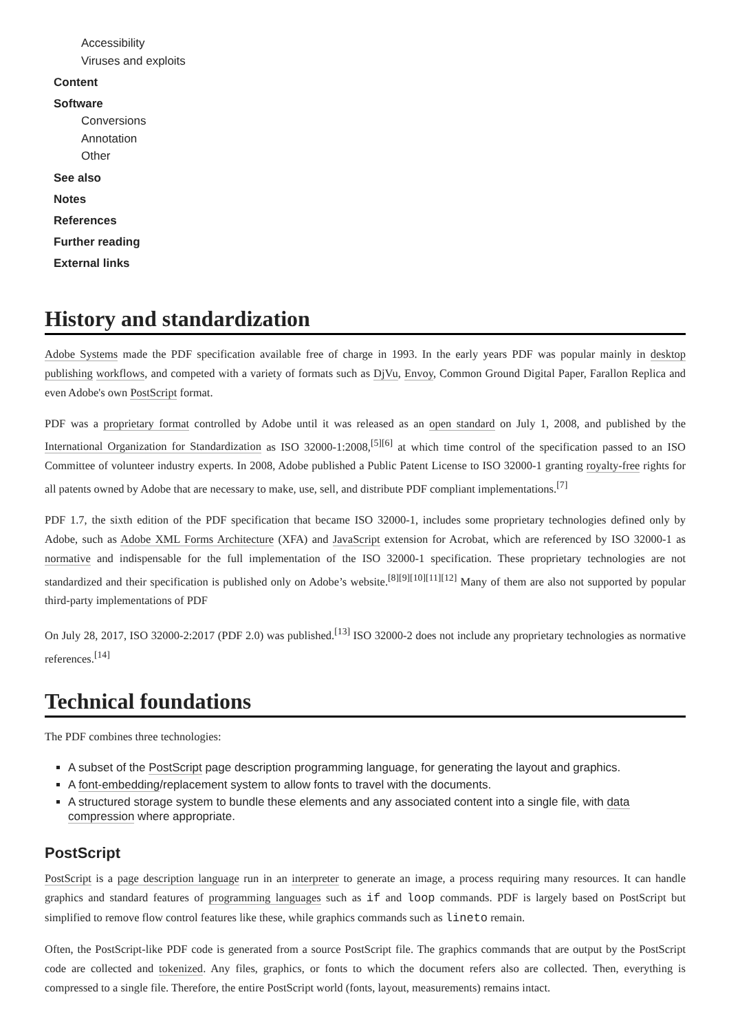Accessibility
Viruses and exploits
Content
Software
Conversions
Annotation
Other
See also
Notes
References
Further reading
External links
History and standardization
Adobe Systems made the PDF specification available free of charge in 1993. In the early years PDF was popular mainly in desktop publishing workflows, and competed with a variety of formats such as DjVu, Envoy, Common Ground Digital Paper, Farallon Replica and even Adobe's own PostScript format.
PDF was a proprietary format controlled by Adobe until it was released as an open standard on July 1, 2008, and published by the International Organization for Standardization as ISO 32000-1:2008,<sup>[5][6]</sup> at which time control of the specification passed to an ISO Committee of volunteer industry experts. In 2008, Adobe published a Public Patent License to ISO 32000-1 granting royalty-free rights for all patents owned by Adobe that are necessary to make, use, sell, and distribute PDF compliant implementations.<sup>[7]</sup>
PDF 1.7, the sixth edition of the PDF specification that became ISO 32000-1, includes some proprietary technologies defined only by Adobe, such as Adobe XML Forms Architecture (XFA) and JavaScript extension for Acrobat, which are referenced by ISO 32000-1 as normative and indispensable for the full implementation of the ISO 32000-1 specification. These proprietary technologies are not standardized and their specification is published only on Adobe’s website.<sup>[8][9][10][11][12]</sup> Many of them are also not supported by popular third-party implementations of PDF
On July 28, 2017, ISO 32000-2:2017 (PDF 2.0) was published.<sup>[13]</sup> ISO 32000-2 does not include any proprietary technologies as normative references.<sup>[14]</sup>
Technical foundations
The PDF combines three technologies:
A subset of the PostScript page description programming language, for generating the layout and graphics.
A font-embedding/replacement system to allow fonts to travel with the documents.
A structured storage system to bundle these elements and any associated content into a single file, with data compression where appropriate.
PostScript
PostScript is a page description language run in an interpreter to generate an image, a process requiring many resources. It can handle graphics and standard features of programming languages such as if and loop commands. PDF is largely based on PostScript but simplified to remove flow control features like these, while graphics commands such as lineto remain.
Often, the PostScript-like PDF code is generated from a source PostScript file. The graphics commands that are output by the PostScript code are collected and tokenized. Any files, graphics, or fonts to which the document refers also are collected. Then, everything is compressed to a single file. Therefore, the entire PostScript world (fonts, layout, measurements) remains intact.